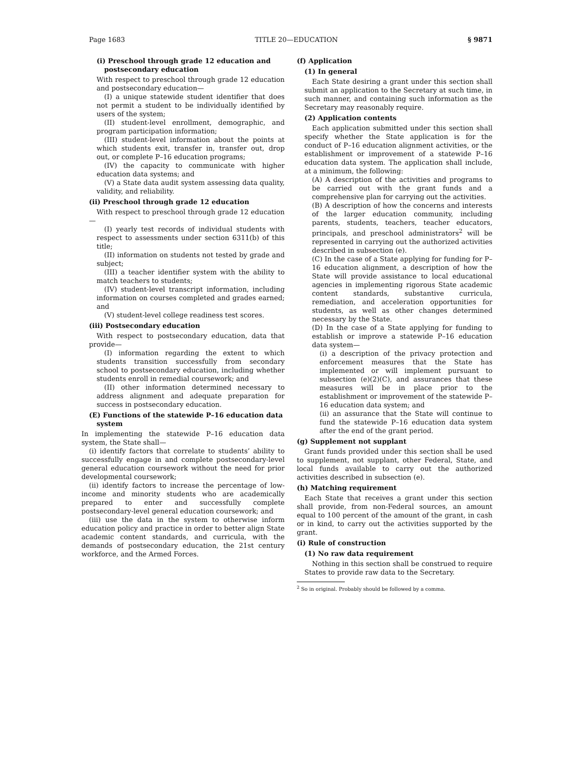Page 1683 TITLE 20—EDUCATION § 9871
(i) Preschool through grade 12 education and postsecondary education
With respect to preschool through grade 12 education and postsecondary education—
(I) a unique statewide student identifier that does not permit a student to be individually identified by users of the system;
(II) student-level enrollment, demographic, and program participation information;
(III) student-level information about the points at which students exit, transfer in, transfer out, drop out, or complete P–16 education programs;
(IV) the capacity to communicate with higher education data systems; and
(V) a State data audit system assessing data quality, validity, and reliability.
(ii) Preschool through grade 12 education
With respect to preschool through grade 12 education—
(I) yearly test records of individual students with respect to assessments under section 6311(b) of this title;
(II) information on students not tested by grade and subject;
(III) a teacher identifier system with the ability to match teachers to students;
(IV) student-level transcript information, including information on courses completed and grades earned; and
(V) student-level college readiness test scores.
(iii) Postsecondary education
With respect to postsecondary education, data that provide—
(I) information regarding the extent to which students transition successfully from secondary school to postsecondary education, including whether students enroll in remedial coursework; and
(II) other information determined necessary to address alignment and adequate preparation for success in postsecondary education.
(E) Functions of the statewide P–16 education data system
In implementing the statewide P–16 education data system, the State shall—
(i) identify factors that correlate to students’ ability to successfully engage in and complete postsecondary-level general education coursework without the need for prior developmental coursework;
(ii) identify factors to increase the percentage of low-income and minority students who are academically prepared to enter and successfully complete postsecondary-level general education coursework; and
(iii) use the data in the system to otherwise inform education policy and practice in order to better align State academic content standards, and curricula, with the demands of postsecondary education, the 21st century workforce, and the Armed Forces.
(f) Application
(1) In general
Each State desiring a grant under this section shall submit an application to the Secretary at such time, in such manner, and containing such information as the Secretary may reasonably require.
(2) Application contents
Each application submitted under this section shall specify whether the State application is for the conduct of P–16 education alignment activities, or the establishment or improvement of a statewide P–16 education data system. The application shall include, at a minimum, the following:
(A) A description of the activities and programs to be carried out with the grant funds and a comprehensive plan for carrying out the activities.
(B) A description of how the concerns and interests of the larger education community, including parents, students, teachers, teacher educators, principals, and preschool administrators<sup>2</sup> will be represented in carrying out the authorized activities described in subsection (e).
(C) In the case of a State applying for funding for P–16 education alignment, a description of how the State will provide assistance to local educational agencies in implementing rigorous State academic content standards, substantive curricula, remediation, and acceleration opportunities for students, as well as other changes determined necessary by the State.
(D) In the case of a State applying for funding to establish or improve a statewide P–16 education data system—
(i) a description of the privacy protection and enforcement measures that the State has implemented or will implement pursuant to subsection (e)(2)(C), and assurances that these measures will be in place prior to the establishment or improvement of the statewide P–16 education data system; and
(ii) an assurance that the State will continue to fund the statewide P–16 education data system after the end of the grant period.
(g) Supplement not supplant
Grant funds provided under this section shall be used to supplement, not supplant, other Federal, State, and local funds available to carry out the authorized activities described in subsection (e).
(h) Matching requirement
Each State that receives a grant under this section shall provide, from non-Federal sources, an amount equal to 100 percent of the amount of the grant, in cash or in kind, to carry out the activities supported by the grant.
(i) Rule of construction
(1) No raw data requirement
Nothing in this section shall be construed to require States to provide raw data to the Secretary.
<sup>2</sup> So in original. Probably should be followed by a comma.